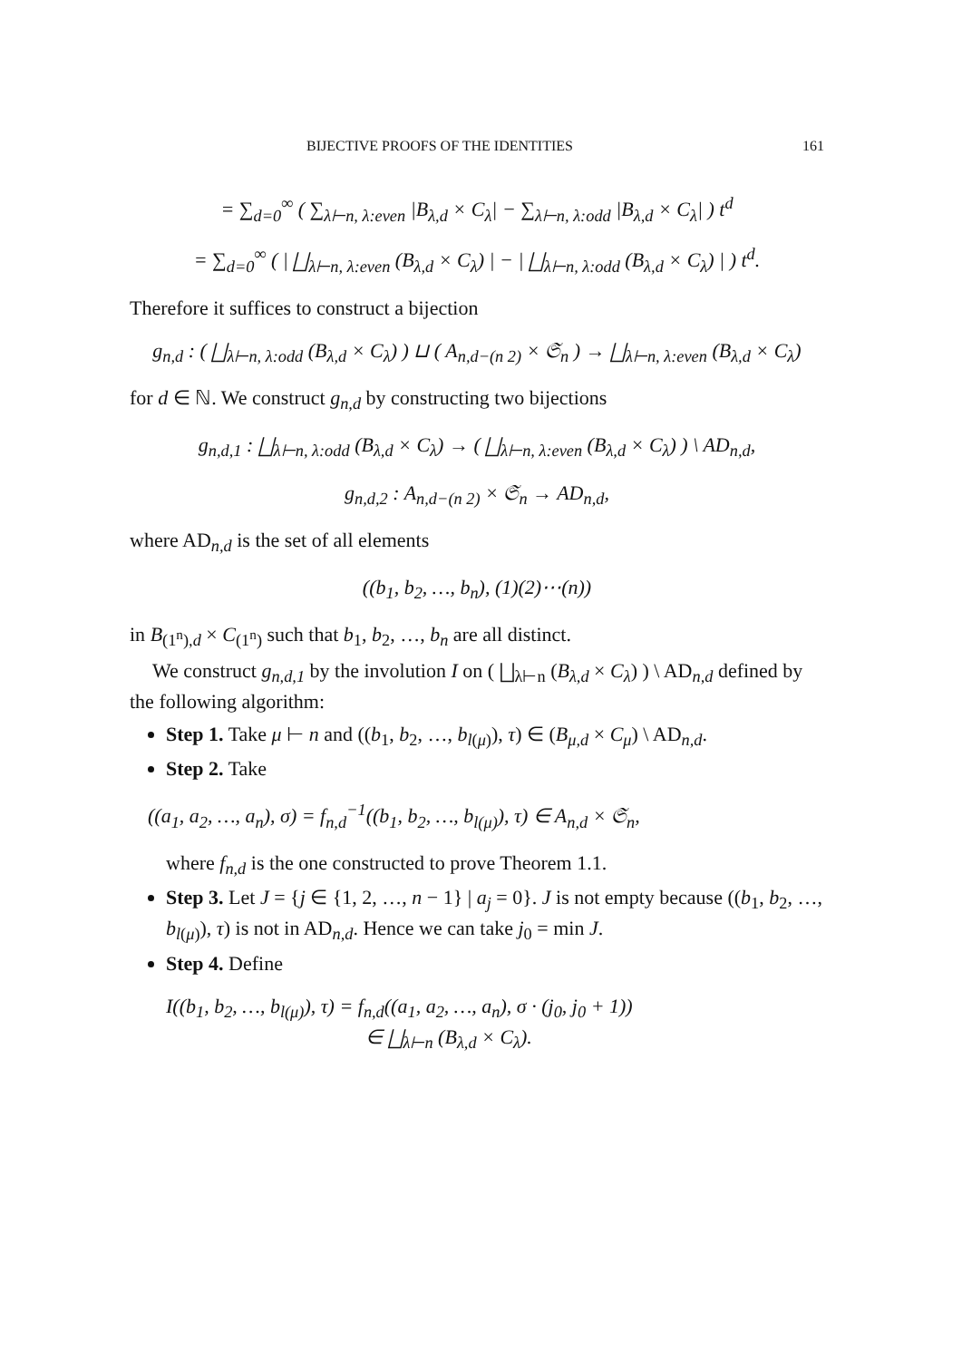BIJECTIVE PROOFS OF THE IDENTITIES 161
= ∑<sub>d=0</sub><sup>∞</sup> ( ∑<sub>λ⊢n, λ:even</sub> |B<sub>λ,d</sub> × C<sub>λ</sub>| − ∑<sub>λ⊢n, λ:odd</sub> |B<sub>λ,d</sub> × C<sub>λ</sub>| ) t<sup>d</sup>
= ∑<sub>d=0</sub><sup>∞</sup> ( | ⨆<sub>λ⊢n, λ:even</sub> (B<sub>λ,d</sub> × C<sub>λ</sub>) | − | ⨆<sub>λ⊢n, λ:odd</sub> (B<sub>λ,d</sub> × C<sub>λ</sub>) | ) t<sup>d</sup>.
Therefore it suffices to construct a bijection
g<sub>n,d</sub> : ( ⨆<sub>λ⊢n, λ:odd</sub> (B<sub>λ,d</sub> × C<sub>λ</sub>) ) ⊔ ( A<sub>n,d−(n 2)</sub> × 𝔖<sub>n</sub> ) → ⨆<sub>λ⊢n, λ:even</sub> (B<sub>λ,d</sub> × C<sub>λ</sub>)
for d ∈ ℕ. We construct g<sub>n,d</sub> by constructing two bijections
g<sub>n,d,1</sub> : ⨆<sub>λ⊢n, λ:odd</sub> (B<sub>λ,d</sub> × C<sub>λ</sub>) → ( ⨆<sub>λ⊢n, λ:even</sub> (B<sub>λ,d</sub> × C<sub>λ</sub>) ) \ AD<sub>n,d</sub>,
g<sub>n,d,2</sub> : A<sub>n,d−(n 2)</sub> × 𝔖<sub>n</sub> → AD<sub>n,d</sub>,
where AD<sub>n,d</sub> is the set of all elements
((b<sub>1</sub>, b<sub>2</sub>, …, b<sub>n</sub>), (1)(2)⋯(n))
in B<sub>(1<sup>n</sup>),d</sub> × C<sub>(1<sup>n</sup>)</sub> such that b<sub>1</sub>, b<sub>2</sub>, …, b<sub>n</sub> are all distinct.
We construct g<sub>n,d,1</sub> by the involution I on ( ⨆<sub>λ⊢n</sub> (B<sub>λ,d</sub> × C<sub>λ</sub>) ) \ AD<sub>n,d</sub> defined by the following algorithm:
Step 1. Take μ ⊢ n and ((b<sub>1</sub>, b<sub>2</sub>, …, b<sub>l(μ)</sub>), τ) ∈ (B<sub>μ,d</sub> × C<sub>μ</sub>) \ AD<sub>n,d</sub>.
Step 2. Take
((a<sub>1</sub>, a<sub>2</sub>, …, a<sub>n</sub>), σ) = f<sub>n,d</sub><sup>−1</sup>((b<sub>1</sub>, b<sub>2</sub>, …, b<sub>l(μ)</sub>), τ) ∈ A<sub>n,d</sub> × 𝔖<sub>n</sub>,
where f<sub>n,d</sub> is the one constructed to prove Theorem 1.1.
Step 3. Let J = {j ∈ {1, 2, …, n − 1} | a<sub>j</sub> = 0}. J is not empty because ((b<sub>1</sub>, b<sub>2</sub>, …, b<sub>l(μ)</sub>), τ) is not in AD<sub>n,d</sub>. Hence we can take j<sub>0</sub> = min J.
Step 4. Define
I((b<sub>1</sub>, b<sub>2</sub>, …, b<sub>l(μ)</sub>), τ) = f<sub>n,d</sub>((a<sub>1</sub>, a<sub>2</sub>, …, a<sub>n</sub>), σ · (j<sub>0</sub>, j<sub>0</sub> + 1))
∈ ⨆<sub>λ⊢n</sub> (B<sub>λ,d</sub> × C<sub>λ</sub>).